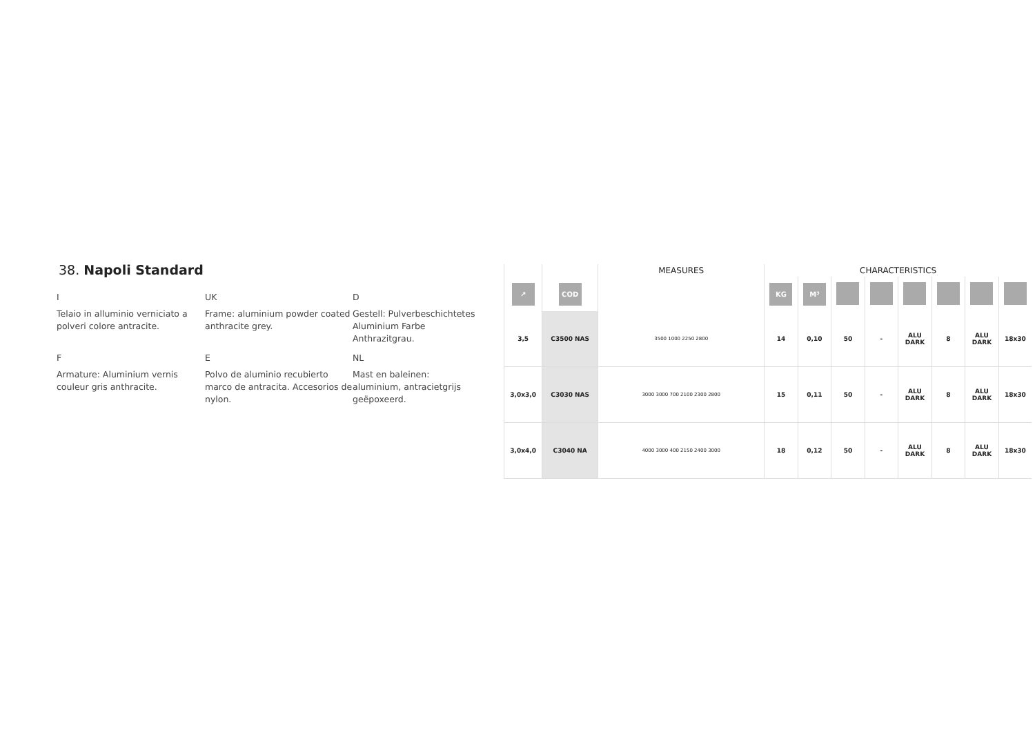38. Napoli Standard
I
Telaio in alluminio verniciato a polveri colore antracite.
UK
Frame: aluminium powder coated anthracite grey.
D
Gestell: Pulverbeschichtetes Aluminium Farbe Anthrazitgrau.
F
Armature: Aluminium vernis couleur gris anthracite.
E
Polvo de aluminio recubierto marco de antracita. Accesorios de nylon.
NL
Mast en baleinen: aluminium, antracietgrijs geëpoxeerd.
| | | MEASURES | CHARACTERISTICS | | | | | | | |
| --- | --- | --- | --- | --- | --- | --- | --- | --- | --- | --- |
| ↗ | COD | | KG | M³ | | | | | | |
| 3,5 | C3500 NAS | 3500 1000 2250 2800 | 14 | 0,10 | 50 | - | ALU DARK | 8 | ALU DARK | 18x30 |
| 3,0x3,0 | C3030 NAS | 3000 3000 700 2100 2300 2800 | 15 | 0,11 | 50 | - | ALU DARK | 8 | ALU DARK | 18x30 |
| 3,0x4,0 | C3040 NA | 4000 3000 400 2150 2400 3000 | 18 | 0,12 | 50 | - | ALU DARK | 8 | ALU DARK | 18x30 |